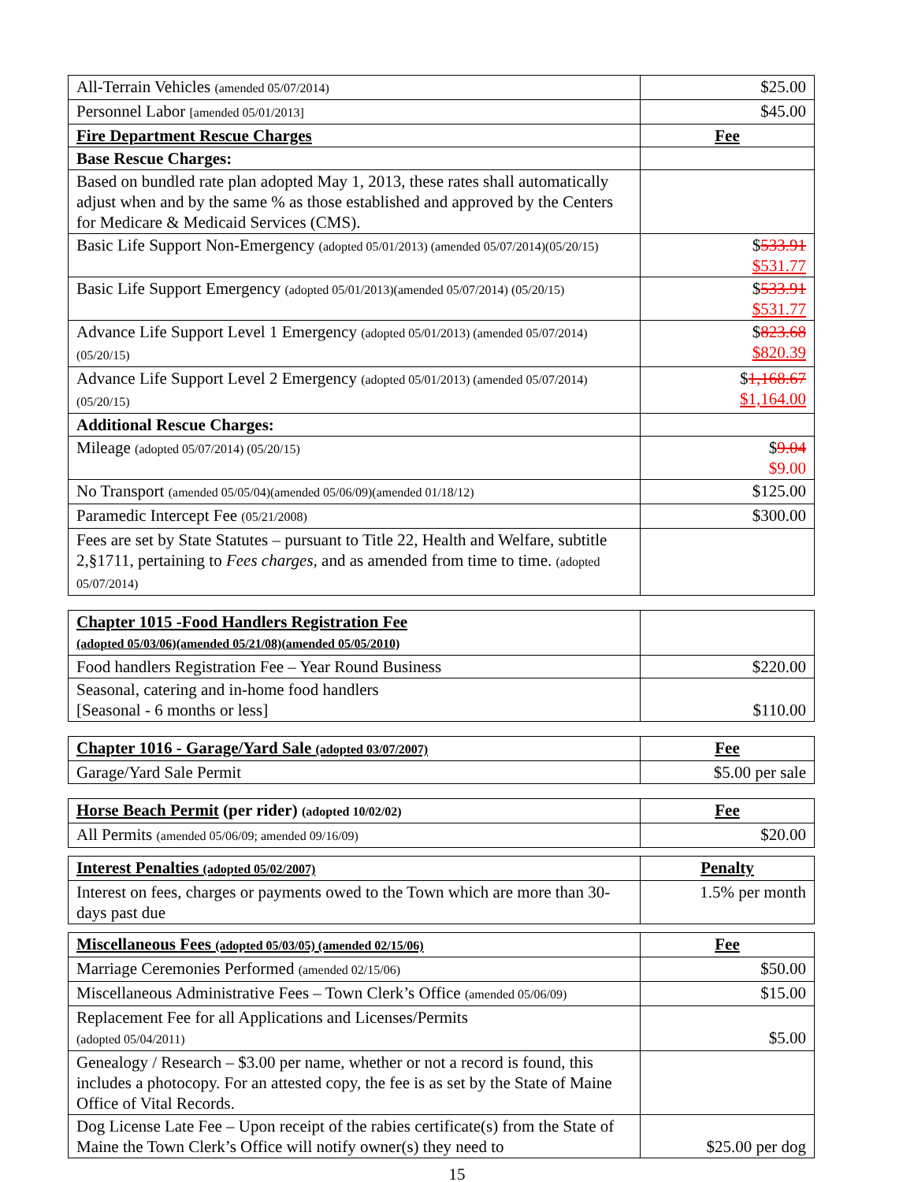| All-Terrain Vehicles (amended 05/07/2014) | $25.00 |
| Personnel Labor [amended 05/01/2013] | $45.00 |
| Fire Department Rescue Charges | Fee |
| Base Rescue Charges: | |
| Based on bundled rate plan adopted May 1, 2013, these rates shall automatically adjust when and by the same % as those established and approved by the Centers for Medicare & Medicaid Services (CMS). | |
| Basic Life Support Non-Emergency (adopted 05/01/2013) (amended 05/07/2014)(05/20/15) | $ 533.91 $531.77 |
| Basic Life Support Emergency (adopted 05/01/2013)(amended 05/07/2014) (05/20/15) | $ 533.91 $531.77 |
| Advance Life Support Level 1 Emergency (adopted 05/01/2013) (amended 05/07/2014) (05/20/15) | $ 823.68 $820.39 |
| Advance Life Support Level 2 Emergency (adopted 05/01/2013) (amended 05/07/2014) (05/20/15) | $ 1,168.67 $1,164.00 |
| Additional Rescue Charges: | |
| Mileage (adopted 05/07/2014) (05/20/15) | $ 9.04 $9.00 |
| No Transport (amended 05/05/04)(amended 05/06/09)(amended 01/18/12) | $125.00 |
| Paramedic Intercept Fee (05/21/2008) | $300.00 |
| Fees are set by State Statutes – pursuant to Title 22, Health and Welfare, subtitle 2,§1711, pertaining to Fees charges, and as amended from time to time. (adopted 05/07/2014) | |
| Chapter 1015 -Food Handlers Registration Fee (adopted 05/03/06)(amended 05/21/08)(amended 05/05/2010) | |
| Food handlers Registration Fee – Year Round Business | $220.00 |
| Seasonal, catering and in-home food handlers [Seasonal - 6 months or less] | $110.00 |
| Chapter 1016 - Garage/Yard Sale (adopted 03/07/2007) | Fee |
| Garage/Yard Sale Permit | $5.00 per sale |
| Horse Beach Permit (per rider) (adopted 10/02/02) | Fee |
| All Permits (amended 05/06/09; amended 09/16/09) | $20.00 |
| Interest Penalties (adopted 05/02/2007) | Penalty |
| Interest on fees, charges or payments owed to the Town which are more than 30-days past due | 1.5% per month |
| Miscellaneous Fees (adopted 05/03/05) (amended 02/15/06) | Fee |
| Marriage Ceremonies Performed (amended 02/15/06) | $50.00 |
| Miscellaneous Administrative Fees – Town Clerk’s Office (amended 05/06/09) | $15.00 |
| Replacement Fee for all Applications and Licenses/Permits (adopted 05/04/2011) | $5.00 |
| Genealogy / Research – $3.00 per name, whether or not a record is found, this includes a photocopy. For an attested copy, the fee is as set by the State of Maine Office of Vital Records. | |
| Dog License Late Fee – Upon receipt of the rabies certificate(s) from the State of Maine the Town Clerk’s Office will notify owner(s) they need to | $25.00 per dog |
15